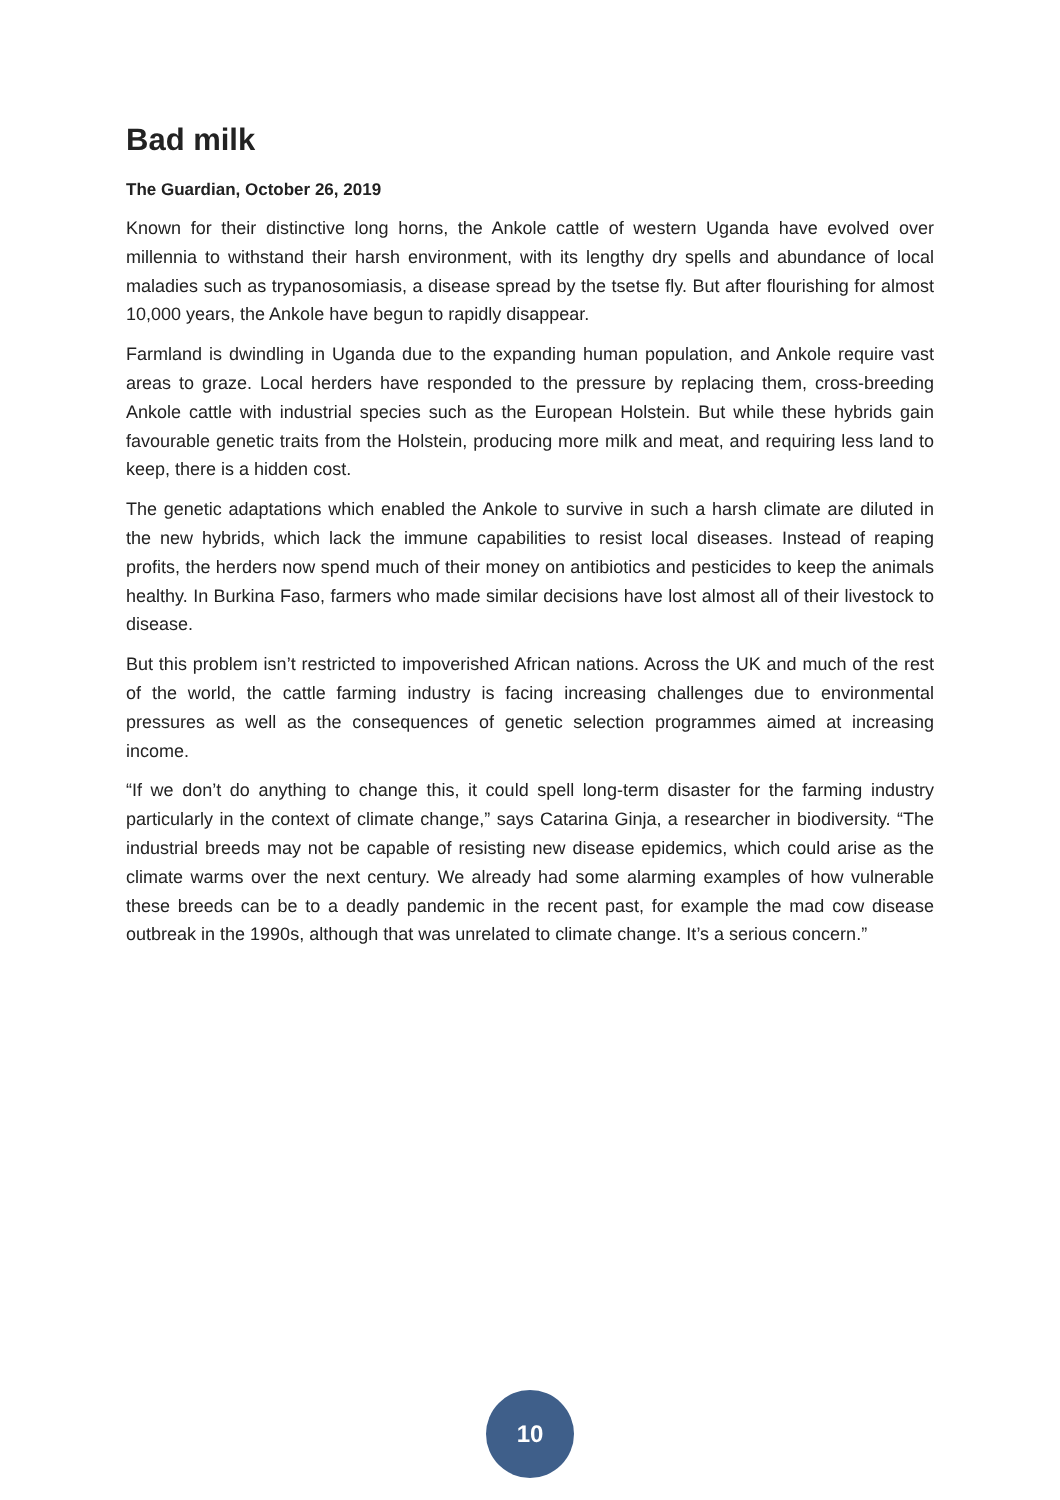Bad milk
The Guardian, October 26, 2019
Known for their distinctive long horns, the Ankole cattle of western Uganda have evolved over millennia to withstand their harsh environment, with its lengthy dry spells and abundance of local maladies such as trypanosomiasis, a disease spread by the tsetse fly. But after flourishing for almost 10,000 years, the Ankole have begun to rapidly disappear.
Farmland is dwindling in Uganda due to the expanding human population, and Ankole require vast areas to graze. Local herders have responded to the pressure by replacing them, cross-breeding Ankole cattle with industrial species such as the European Holstein. But while these hybrids gain favourable genetic traits from the Holstein, producing more milk and meat, and requiring less land to keep, there is a hidden cost.
The genetic adaptations which enabled the Ankole to survive in such a harsh climate are diluted in the new hybrids, which lack the immune capabilities to resist local diseases. Instead of reaping profits, the herders now spend much of their money on antibiotics and pesticides to keep the animals healthy. In Burkina Faso, farmers who made similar decisions have lost almost all of their livestock to disease.
But this problem isn’t restricted to impoverished African nations. Across the UK and much of the rest of the world, the cattle farming industry is facing increasing challenges due to environmental pressures as well as the consequences of genetic selection programmes aimed at increasing income.
“If we don’t do anything to change this, it could spell long-term disaster for the farming industry particularly in the context of climate change,” says Catarina Ginja, a researcher in biodiversity. “The industrial breeds may not be capable of resisting new disease epidemics, which could arise as the climate warms over the next century. We already had some alarming examples of how vulnerable these breeds can be to a deadly pandemic in the recent past, for example the mad cow disease outbreak in the 1990s, although that was unrelated to climate change. It’s a serious concern.”
10